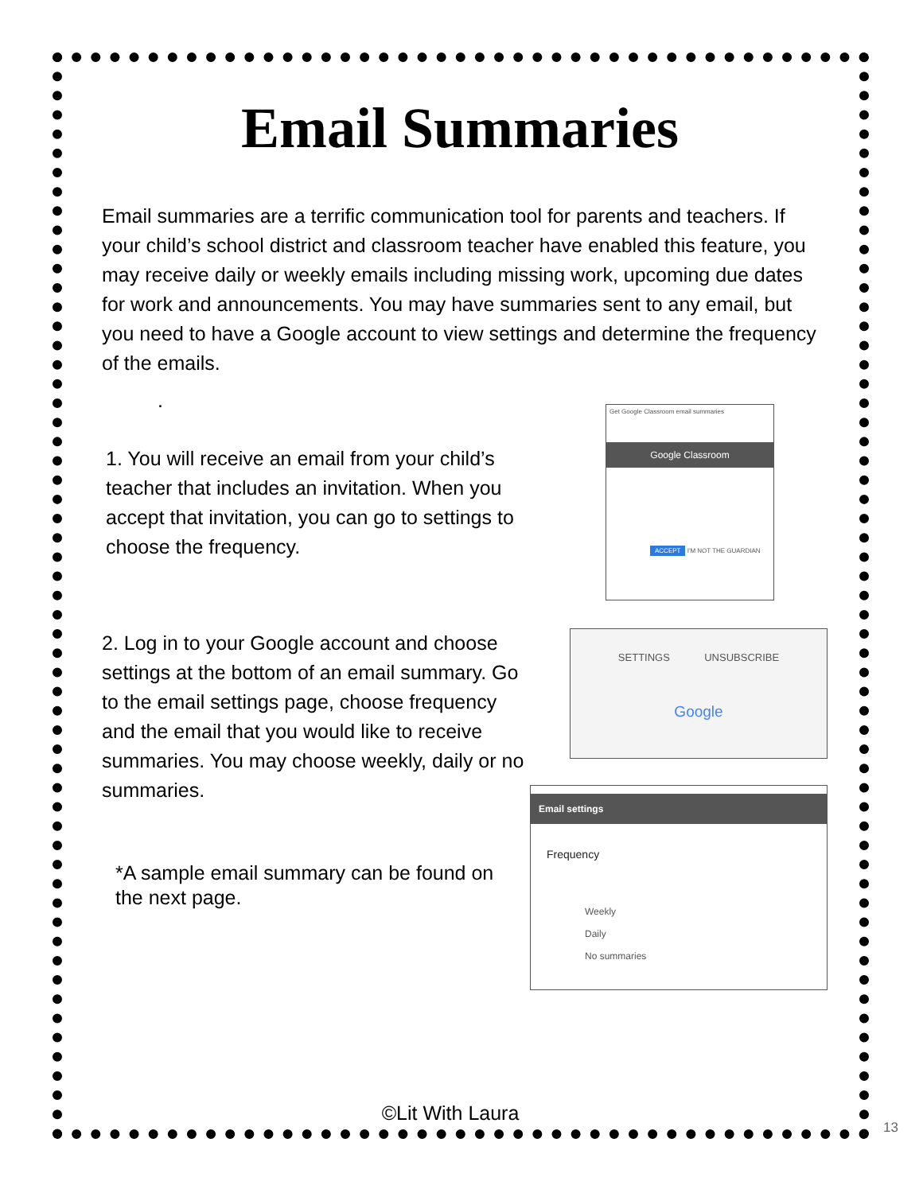Email Summaries
Email summaries are a terrific communication tool for parents and teachers. If your child’s school district and classroom teacher have enabled this feature, you may receive daily or weekly emails including missing work, upcoming due dates for work and announcements. You may have summaries sent to any email, but you need to have a Google account to view settings and determine the frequency of the emails.
.
1. You will receive an email from your child’s teacher that includes an invitation. When you accept that invitation, you can go to settings to choose the frequency.
Get Google Classroom email summaries
Google Classroom
ACCEPT I'M NOT THE GUARDIAN
2. Log in to your Google account and choose settings at the bottom of an email summary. Go to the email settings page, choose frequency and the email that you would like to receive summaries. You may choose weekly, daily or no summaries.
SETTINGS UNSUBSCRIBE
Google
*A sample email summary can be found on the next page.
Email settings
Frequency
Weekly
Daily
No summaries
©Lit With Laura
13